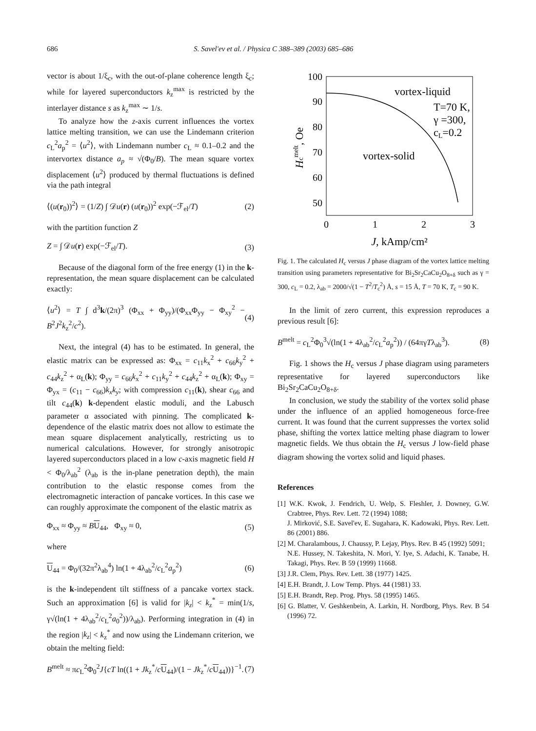686 S. Savel'ev et al. / Physica C 388–389 (2003) 685–686
vector is about 1/ξ<sub>c</sub>, with the out-of-plane coherence length ξ<sub>c</sub>; while for layered superconductors k<sub>z</sub><sup>max</sup> is restricted by the interlayer distance s as k<sub>z</sub><sup>max</sup> ∼ 1/s.
To analyze how the z-axis current influences the vortex lattice melting transition, we can use the Lindemann criterion c<sub>L</sub><sup>2</sup>a<sub>p</sub><sup>2</sup> = ⟨u<sup>2</sup>⟩, with Lindemann number c<sub>L</sub> ≈ 0.1–0.2 and the intervortex distance a<sub>p</sub> ≈ √(Φ<sub>0</sub>/B). The mean square vortex displacement ⟨u<sup>2</sup>⟩ produced by thermal fluctuations is defined via the path integral
⟨(u(r<sub>0</sub>))<sup>2</sup>⟩ = (1/Z) ∫ 𝒟u(r) (u(r<sub>0</sub>))<sup>2</sup> exp(−ℱ<sub>el</sub>/T) (2)
with the partition function Z
Z = ∫ 𝒟u(r) exp(−ℱ<sub>el</sub>/T). (3)
Because of the diagonal form of the free energy (1) in the k-representation, the mean square displacement can be calculated exactly:
⟨u<sup>2</sup>⟩ = T ∫ d<sup>3</sup>k/(2π)<sup>3</sup> (Φ<sub>xx</sub> + Φ<sub>yy</sub>)/(Φ<sub>xx</sub>Φ<sub>yy</sub> − Φ<sub>xy</sub><sup>2</sup> − B<sup>2</sup>J<sup>2</sup>k<sub>z</sub><sup>2</sup>/c<sup>2</sup>). (4)
Next, the integral (4) has to be estimated. In general, the elastic matrix can be expressed as: Φ<sub>xx</sub> = c<sub>11</sub>k<sub>x</sub><sup>2</sup> + c<sub>66</sub>k<sub>y</sub><sup>2</sup> + c<sub>44</sub>k<sub>z</sub><sup>2</sup> + α<sub>L</sub>(k); Φ<sub>yy</sub> = c<sub>66</sub>k<sub>x</sub><sup>2</sup> + c<sub>11</sub>k<sub>y</sub><sup>2</sup> + c<sub>44</sub>k<sub>z</sub><sup>2</sup> + α<sub>L</sub>(k); Φ<sub>xy</sub> = Φ<sub>yx</sub> = (c<sub>11</sub> − c<sub>66</sub>)k<sub>x</sub>k<sub>y</sub>; with compression c<sub>11</sub>(k), shear c<sub>66</sub> and tilt c<sub>44</sub>(k) k-dependent elastic moduli, and the Labusch parameter α associated with pinning. The complicated k-dependence of the elastic matrix does not allow to estimate the mean square displacement analytically, restricting us to numerical calculations. However, for strongly anisotropic layered superconductors placed in a low c-axis magnetic field H < Φ<sub>0</sub>/λ<sub>ab</sub><sup>2</sup> (λ<sub>ab</sub> is the in-plane penetration depth), the main contribution to the elastic response comes from the electromagnetic interaction of pancake vortices. In this case we can roughly approximate the component of the elastic matrix as
Φ<sub>xx</sub> ≈ Φ<sub>yy</sub> ≈ BU<sub>44</sub>, Φ<sub>xy</sub> ≈ 0, (5)
where
U<sub>44</sub> = Φ<sub>0</sub>/(32π<sup>2</sup>λ<sub>ab</sub><sup>4</sup>) ln(1 + 4λ<sub>ab</sub><sup>2</sup>/c<sub>L</sub><sup>2</sup>a<sub>p</sub><sup>2</sup>) (6)
is the k-independent tilt stiffness of a pancake vortex stack. Such an approximation [6] is valid for |k<sub>z</sub>| < k<sub>z</sub><sup>*</sup> = min(1/s, γ√(ln(1 + 4λ<sub>ab</sub><sup>2</sup>/c<sub>L</sub><sup>2</sup>a<sub>0</sub><sup>2</sup>))/λ<sub>ab</sub>). Performing integration in (4) in the region |k<sub>z</sub>| < k<sub>z</sub><sup>*</sup> and now using the Lindemann criterion, we obtain the melting field:
B<sup>melt</sup> ≈ πc<sub>L</sub><sup>2</sup>Φ<sub>0</sub><sup>2</sup>J{cT ln((1 + Jk<sub>z</sub><sup>*</sup>/cU<sub>44</sub>)/(1 − Jk<sub>z</sub><sup>*</sup>/cU<sub>44</sub>))}<sup>−1</sup>. (7)
100
90
80
70
60
50
0
1
2
3
J, kAmp/cm²
Hcmelt, Oe
vortex-liquid
T=70 K,
γ =300,
cL=0.2
vortex-solid
Fig. 1. The calculated H<sub>c</sub> versus J phase diagram of the vortex lattice melting transition using parameters representative for Bi<sub>2</sub>Sr<sub>2</sub>CaCu<sub>2</sub>O<sub>8+δ</sub> such as γ = 300, c<sub>L</sub> = 0.2, λ<sub>ab</sub> = 2000/√(1 − T<sup>2</sup>/T<sub>c</sub><sup>2</sup>) Å, s = 15 Å, T = 70 K, T<sub>c</sub> = 90 K.
In the limit of zero current, this expression reproduces a previous result [6]:
B<sup>melt</sup> = c<sub>L</sub><sup>2</sup>Φ<sub>0</sub><sup>3</sup>√(ln(1 + 4λ<sub>ab</sub><sup>2</sup>/c<sub>L</sub><sup>2</sup>a<sub>p</sub><sup>2</sup>)) / (64πγTλ<sub>ab</sub><sup>3</sup>). (8)
Fig. 1 shows the H<sub>c</sub> versus J phase diagram using parameters representative for layered superconductors like Bi<sub>2</sub>Sr<sub>2</sub>CaCu<sub>2</sub>O<sub>8+δ</sub>.
In conclusion, we study the stability of the vortex solid phase under the influence of an applied homogeneous force-free current. It was found that the current suppresses the vortex solid phase, shifting the vortex lattice melting phase diagram to lower magnetic fields. We thus obtain the H<sub>c</sub> versus J low-field phase diagram showing the vortex solid and liquid phases.
References
[1] W.K. Kwok, J. Fendrich, U. Welp, S. Fleshler, J. Downey, G.W. Crabtree, Phys. Rev. Lett. 72 (1994) 1088;
J. Mirković, S.E. Savel'ev, E. Sugahara, K. Kadowaki, Phys. Rev. Lett. 86 (2001) 886.
[2] M. Charalambous, J. Chaussy, P. Lejay, Phys. Rev. B 45 (1992) 5091;
N.E. Hussey, N. Takeshita, N. Mori, Y. Iye, S. Adachi, K. Tanabe, H. Takagi, Phys. Rev. B 59 (1999) 11668.
[3] J.R. Clem, Phys. Rev. Lett. 38 (1977) 1425.
[4] E.H. Brandt, J. Low Temp. Phys. 44 (1981) 33.
[5] E.H. Brandt, Rep. Prog. Phys. 58 (1995) 1465.
[6] G. Blatter, V. Geshkenbein, A. Larkin, H. Nordborg, Phys. Rev. B 54 (1996) 72.